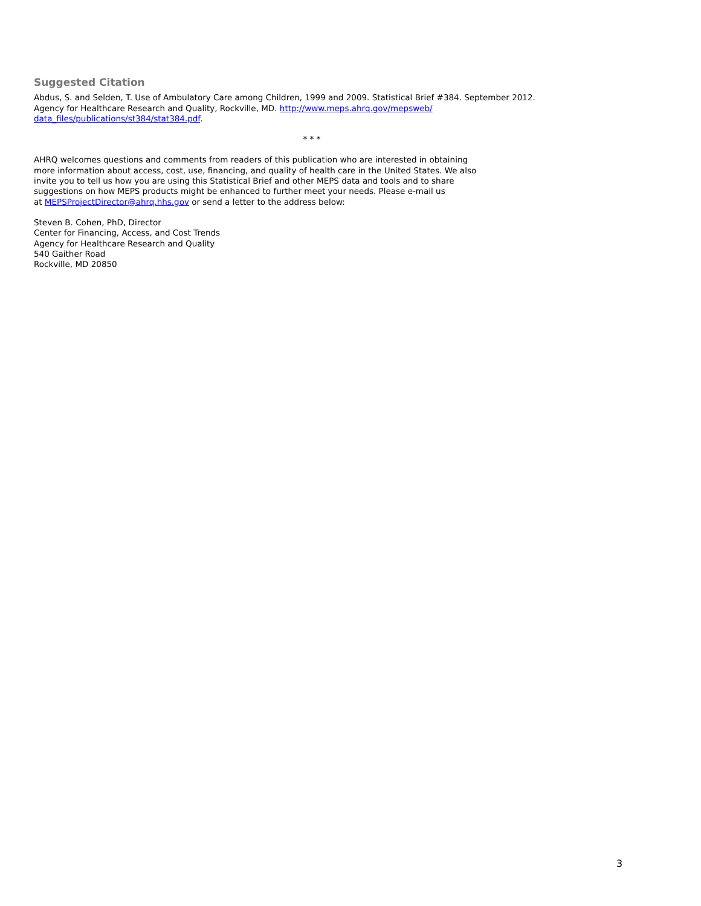Suggested Citation
Abdus, S. and Selden, T. Use of Ambulatory Care among Children, 1999 and 2009. Statistical Brief #384. September 2012.
Agency for Healthcare Research and Quality, Rockville, MD. http://www.meps.ahrq.gov/mepsweb/
data_files/publications/st384/stat384.pdf.
* * *
AHRQ welcomes questions and comments from readers of this publication who are interested in obtaining
more information about access, cost, use, financing, and quality of health care in the United States. We also
invite you to tell us how you are using this Statistical Brief and other MEPS data and tools and to share
suggestions on how MEPS products might be enhanced to further meet your needs. Please e-mail us
at MEPSProjectDirector@ahrq.hhs.gov or send a letter to the address below:
Steven B. Cohen, PhD, Director
Center for Financing, Access, and Cost Trends
Agency for Healthcare Research and Quality
540 Gaither Road
Rockville, MD 20850
3